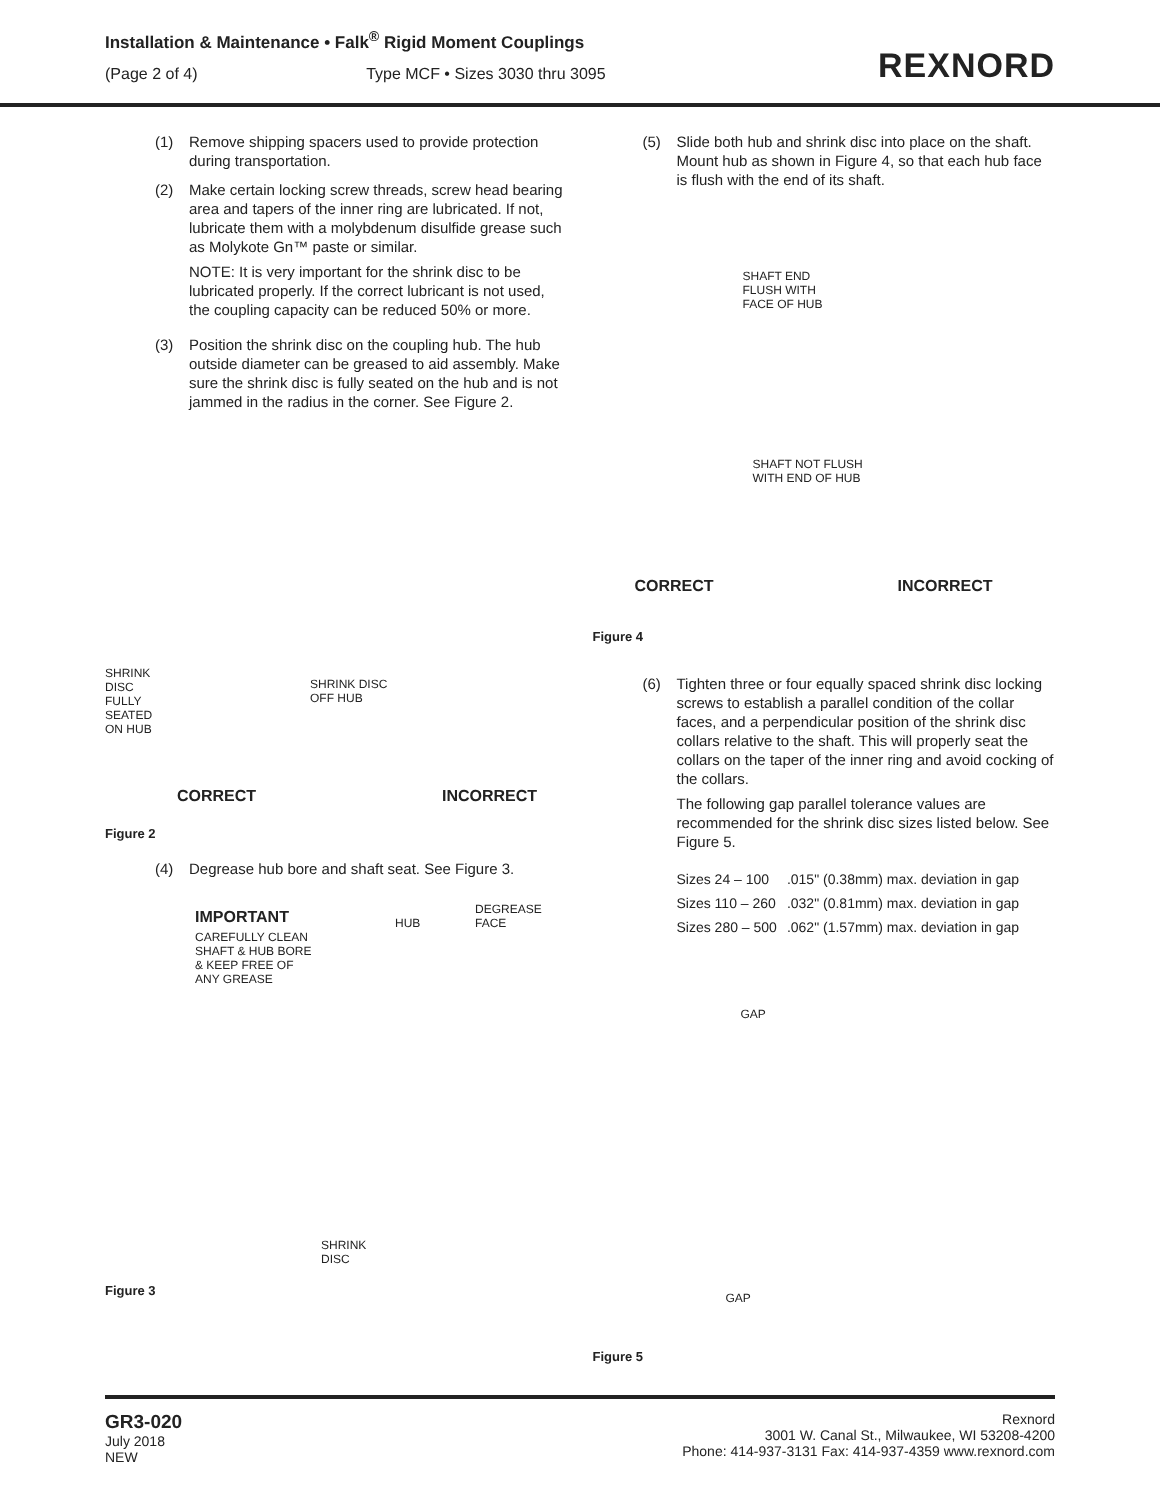Installation & Maintenance • Falk<sup>®</sup> Rigid Moment Couplings
(Page 2 of 4) Type MCF • Sizes 3030 thru 3095
REXNORD
(1) Remove shipping spacers used to provide protection during transportation.
(2) Make certain locking screw threads, screw head bearing area and tapers of the inner ring are lubricated. If not, lubricate them with a molybdenum disulfide grease such as Molykote Gn™ paste or similar.
NOTE: It is very important for the shrink disc to be lubricated properly. If the correct lubricant is not used, the coupling capacity can be reduced 50% or more.
(3) Position the shrink disc on the coupling hub. The hub outside diameter can be greased to aid assembly. Make sure the shrink disc is fully seated on the hub and is not jammed in the radius in the corner. See Figure 2.
SHRINK
DISC
FULLY
SEATED
ON HUB
SHRINK DISC
OFF HUB
CORRECT INCORRECT
Figure 2
(4) Degrease hub bore and shaft seat. See Figure 3.
IMPORTANT
CAREFULLY CLEAN
SHAFT & HUB BORE
& KEEP FREE OF
ANY GREASE
HUB
DEGREASE
FACE
SHRINK
DISC
Figure 3
(5) Slide both hub and shrink disc into place on the shaft. Mount hub as shown in Figure 4, so that each hub face is flush with the end of its shaft.
SHAFT END
FLUSH WITH
FACE OF HUB
SHAFT NOT FLUSH
WITH END OF HUB
CORRECT INCORRECT
Figure 4
(6) Tighten three or four equally spaced shrink disc locking screws to establish a parallel condition of the collar faces, and a perpendicular position of the shrink disc collars relative to the shaft. This will properly seat the collars on the taper of the inner ring and avoid cocking of the collars.
The following gap parallel tolerance values are recommended for the shrink disc sizes listed below. See Figure 5.
| Sizes 24 – 100 | .015" (0.38mm) max. deviation in gap |
| Sizes 110 – 260 | .032" (0.81mm) max. deviation in gap |
| Sizes 280 – 500 | .062" (1.57mm) max. deviation in gap |
GAP
GAP
Figure 5
GR3-020
July 2018
NEW
Rexnord
3001 W. Canal St., Milwaukee, WI 53208-4200
Phone: 414-937-3131 Fax: 414-937-4359 www.rexnord.com